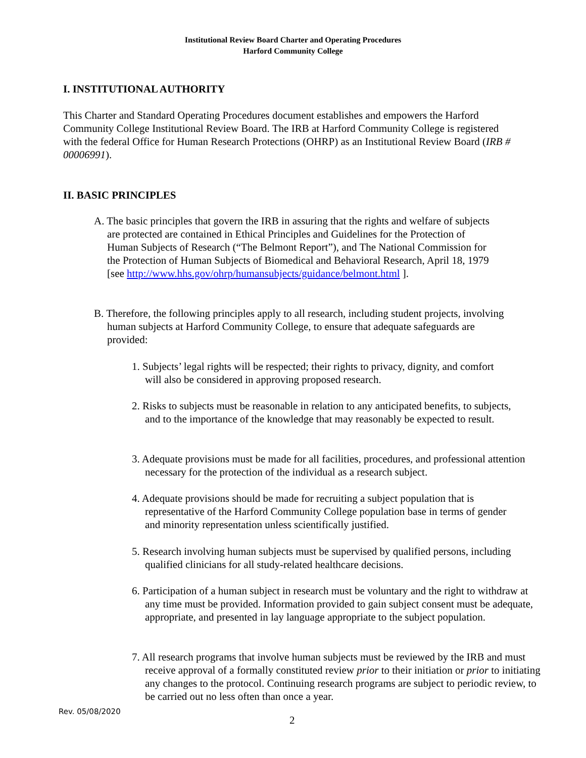Institutional Review Board Charter and Operating Procedures
Harford Community College
I. INSTITUTIONAL AUTHORITY
This Charter and Standard Operating Procedures document establishes and empowers the Harford Community College Institutional Review Board. The IRB at Harford Community College is registered with the federal Office for Human Research Protections (OHRP) as an Institutional Review Board (IRB # 00006991).
II. BASIC PRINCIPLES
A. The basic principles that govern the IRB in assuring that the rights and welfare of subjects are protected are contained in Ethical Principles and Guidelines for the Protection of Human Subjects of Research (“The Belmont Report”), and The National Commission for the Protection of Human Subjects of Biomedical and Behavioral Research, April 18, 1979 [see http://www.hhs.gov/ohrp/humansubjects/guidance/belmont.html ].
B. Therefore, the following principles apply to all research, including student projects, involving human subjects at Harford Community College, to ensure that adequate safeguards are provided:
1. Subjects’ legal rights will be respected; their rights to privacy, dignity, and comfort will also be considered in approving proposed research.
2. Risks to subjects must be reasonable in relation to any anticipated benefits, to subjects, and to the importance of the knowledge that may reasonably be expected to result.
3. Adequate provisions must be made for all facilities, procedures, and professional attention necessary for the protection of the individual as a research subject.
4. Adequate provisions should be made for recruiting a subject population that is representative of the Harford Community College population base in terms of gender and minority representation unless scientifically justified.
5. Research involving human subjects must be supervised by qualified persons, including qualified clinicians for all study-related healthcare decisions.
6. Participation of a human subject in research must be voluntary and the right to withdraw at any time must be provided. Information provided to gain subject consent must be adequate, appropriate, and presented in lay language appropriate to the subject population.
7. All research programs that involve human subjects must be reviewed by the IRB and must receive approval of a formally constituted review prior to their initiation or prior to initiating any changes to the protocol. Continuing research programs are subject to periodic review, to be carried out no less often than once a year.
Rev. 05/08/2020
2